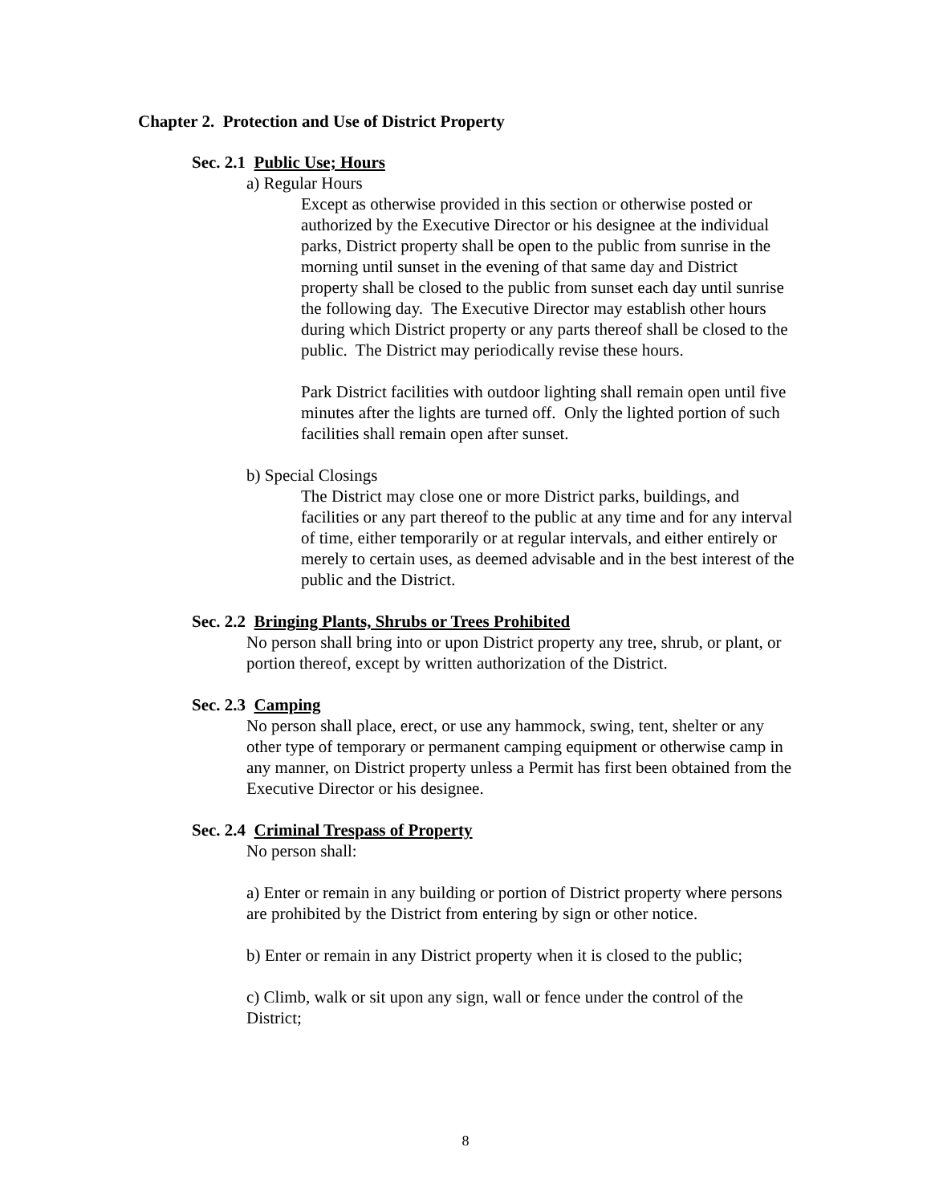Chapter 2. Protection and Use of District Property
Sec. 2.1 Public Use; Hours
a) Regular Hours
Except as otherwise provided in this section or otherwise posted or authorized by the Executive Director or his designee at the individual parks, District property shall be open to the public from sunrise in the morning until sunset in the evening of that same day and District property shall be closed to the public from sunset each day until sunrise the following day. The Executive Director may establish other hours during which District property or any parts thereof shall be closed to the public. The District may periodically revise these hours.
Park District facilities with outdoor lighting shall remain open until five minutes after the lights are turned off. Only the lighted portion of such facilities shall remain open after sunset.
b) Special Closings
The District may close one or more District parks, buildings, and facilities or any part thereof to the public at any time and for any interval of time, either temporarily or at regular intervals, and either entirely or merely to certain uses, as deemed advisable and in the best interest of the public and the District.
Sec. 2.2 Bringing Plants, Shrubs or Trees Prohibited
No person shall bring into or upon District property any tree, shrub, or plant, or portion thereof, except by written authorization of the District.
Sec. 2.3 Camping
No person shall place, erect, or use any hammock, swing, tent, shelter or any other type of temporary or permanent camping equipment or otherwise camp in any manner, on District property unless a Permit has first been obtained from the Executive Director or his designee.
Sec. 2.4 Criminal Trespass of Property
No person shall:
a) Enter or remain in any building or portion of District property where persons are prohibited by the District from entering by sign or other notice.
b) Enter or remain in any District property when it is closed to the public;
c) Climb, walk or sit upon any sign, wall or fence under the control of the District;
8